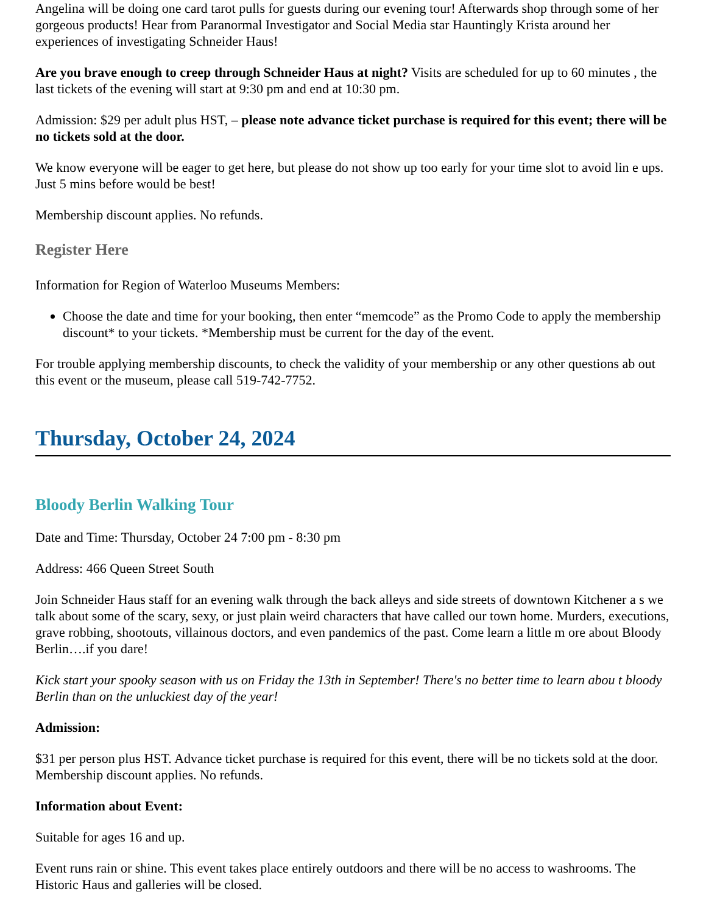Angelina will be doing one card tarot pulls for guests during our evening tour! Afterwards shop through some of her gorgeous products! Hear from Paranormal Investigator and Social Media star Hauntingly Krista around her experiences of investigating Schneider Haus!
Are you brave enough to creep through Schneider Haus at night? Visits are scheduled for up to 60 minutes , the last tickets of the evening will start at 9:30 pm and end at 10:30 pm.
Admission: $29 per adult plus HST, – please note advance ticket purchase is required for this event; there will be no tickets sold at the door.
We know everyone will be eager to get here, but please do not show up too early for your time slot to avoid lin e ups. Just 5 mins before would be best!
Membership discount applies. No refunds.
Register Here
Information for Region of Waterloo Museums Members:
Choose the date and time for your booking, then enter “memcode” as the Promo Code to apply the membership discount* to your tickets. *Membership must be current for the day of the event.
For trouble applying membership discounts, to check the validity of your membership or any other questions ab out this event or the museum, please call 519-742-7752.
Thursday, October 24, 2024
Bloody Berlin Walking Tour
Date and Time: Thursday, October 24 7:00 pm - 8:30 pm
Address: 466 Queen Street South
Join Schneider Haus staff for an evening walk through the back alleys and side streets of downtown Kitchener a s we talk about some of the scary, sexy, or just plain weird characters that have called our town home. Murders, executions, grave robbing, shootouts, villainous doctors, and even pandemics of the past. Come learn a little m ore about Bloody Berlin….if you dare!
Kick start your spooky season with us on Friday the 13th in September! There's no better time to learn abou t bloody Berlin than on the unluckiest day of the year!
Admission:
$31 per person plus HST. Advance ticket purchase is required for this event, there will be no tickets sold at the door. Membership discount applies. No refunds.
Information about Event:
Suitable for ages 16 and up.
Event runs rain or shine. This event takes place entirely outdoors and there will be no access to washrooms. The Historic Haus and galleries will be closed.